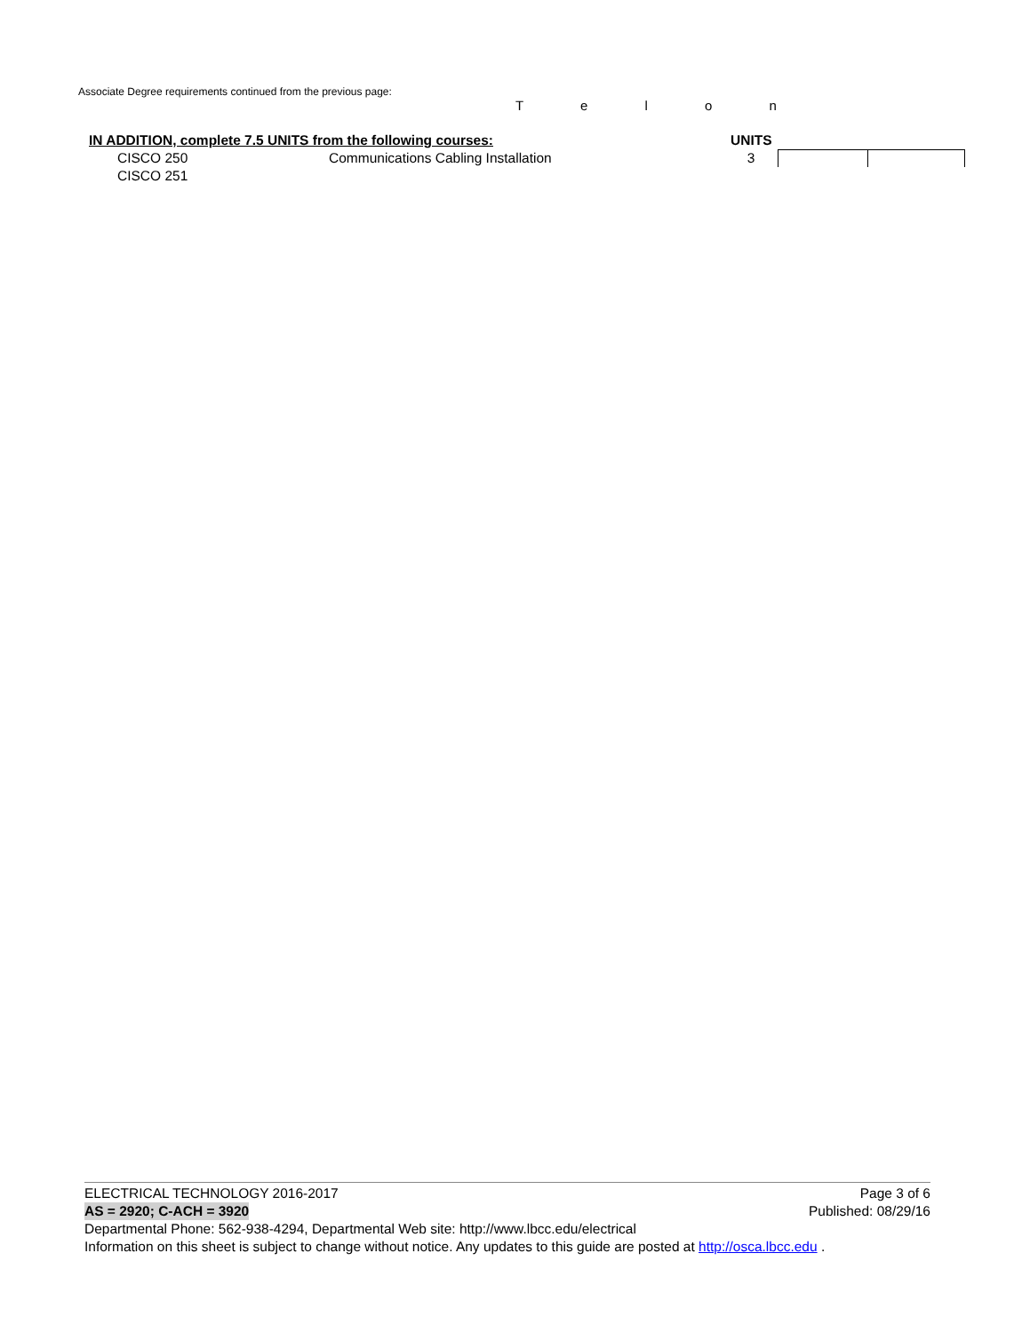Associate Degree requirements continued from the previous page:
T e l o n
| IN ADDITION, complete 7.5 UNITS from the following courses: | | UNITS | | |
| CISCO 250 | Communications Cabling Installation | 3 | | |
| CISCO 251 | | | | |
ELECTRICAL TECHNOLOGY 2016-2017 Page 3 of 6
AS = 2920; C-ACH = 3920 Published: 08/29/16
Departmental Phone: 562-938-4294, Departmental Web site: http://www.lbcc.edu/electrical
Information on this sheet is subject to change without notice. Any updates to this guide are posted at http://osca.lbcc.edu .